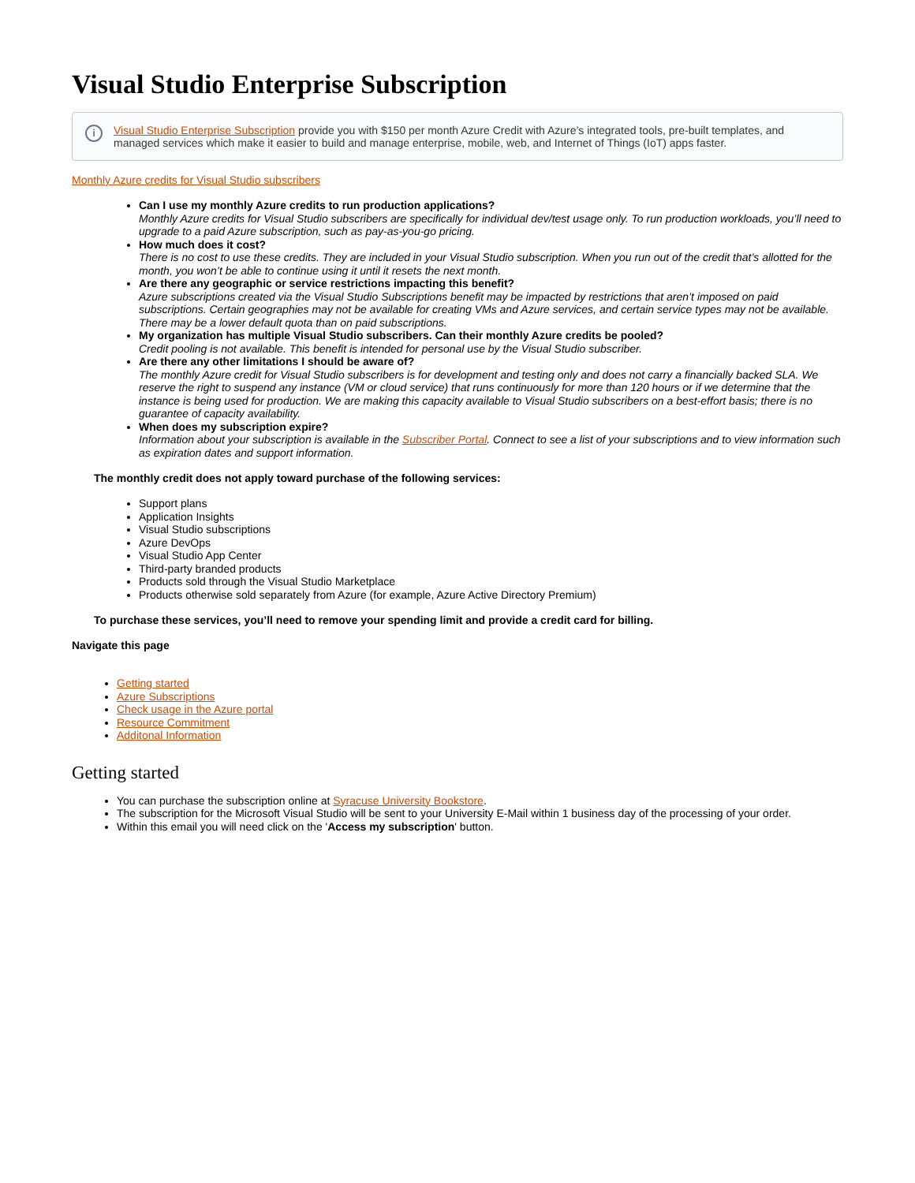Visual Studio Enterprise Subscription
i Visual Studio Enterprise Subscription provide you with $150 per month Azure Credit with Azure’s integrated tools, pre-built templates, and managed services which make it easier to build and manage enterprise, mobile, web, and Internet of Things (IoT) apps faster.
Monthly Azure credits for Visual Studio subscribers
Can I use my monthly Azure credits to run production applications?
Monthly Azure credits for Visual Studio subscribers are specifically for individual dev/test usage only. To run production workloads, you’ll need to upgrade to a paid Azure subscription, such as pay-as-you-go pricing.
How much does it cost?
There is no cost to use these credits. They are included in your Visual Studio subscription. When you run out of the credit that’s allotted for the month, you won’t be able to continue using it until it resets the next month.
Are there any geographic or service restrictions impacting this benefit?
Azure subscriptions created via the Visual Studio Subscriptions benefit may be impacted by restrictions that aren’t imposed on paid subscriptions. Certain geographies may not be available for creating VMs and Azure services, and certain service types may not be available. There may be a lower default quota than on paid subscriptions.
My organization has multiple Visual Studio subscribers. Can their monthly Azure credits be pooled?
Credit pooling is not available. This benefit is intended for personal use by the Visual Studio subscriber.
Are there any other limitations I should be aware of?
The monthly Azure credit for Visual Studio subscribers is for development and testing only and does not carry a financially backed SLA. We reserve the right to suspend any instance (VM or cloud service) that runs continuously for more than 120 hours or if we determine that the instance is being used for production. We are making this capacity available to Visual Studio subscribers on a best-effort basis; there is no guarantee of capacity availability.
When does my subscription expire?
Information about your subscription is available in the Subscriber Portal. Connect to see a list of your subscriptions and to view information such as expiration dates and support information.
The monthly credit does not apply toward purchase of the following services:
Support plans
Application Insights
Visual Studio subscriptions
Azure DevOps
Visual Studio App Center
Third-party branded products
Products sold through the Visual Studio Marketplace
Products otherwise sold separately from Azure (for example, Azure Active Directory Premium)
To purchase these services, you’ll need to remove your spending limit and provide a credit card for billing.
Navigate this page
Getting started
Azure Subscriptions
Check usage in the Azure portal
Resource Commitment
Additonal Information
Getting started
You can purchase the subscription online at Syracuse University Bookstore.
The subscription for the Microsoft Visual Studio will be sent to your University E-Mail within 1 business day of the processing of your order.
Within this email you will need click on the 'Access my subscription' button.